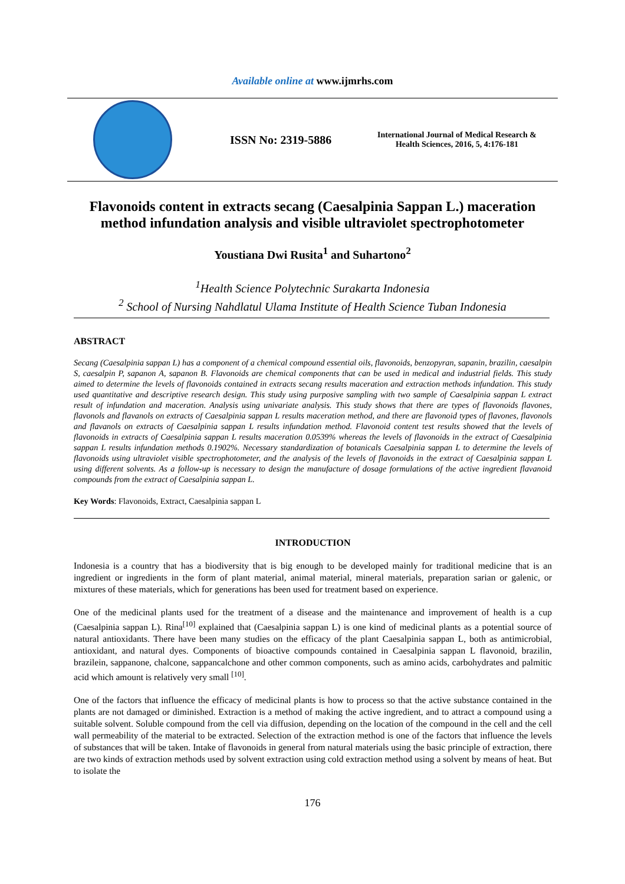Available online at www.ijmrhs.com
ISSN No: 2319-5886
International Journal of Medical Research &
Health Sciences, 2016, 5, 4:176-181
Flavonoids content in extracts secang (Caesalpinia Sappan L.) maceration method infundation analysis and visible ultraviolet spectrophotometer
Youstiana Dwi Rusita<sup>1</sup> and Suhartono<sup>2</sup>
<sup>1</sup> Health Science Polytechnic Surakarta Indonesia
<sup>2</sup> School of Nursing Nahdlatul Ulama Institute of Health Science Tuban Indonesia
ABSTRACT
Secang (Caesalpinia sappan L) has a component of a chemical compound essential oils, flavonoids, benzopyran, sapanin, brazilin, caesalpin S, caesalpin P, sapanon A, sapanon B. Flavonoids are chemical components that can be used in medical and industrial fields. This study aimed to determine the levels of flavonoids contained in extracts secang results maceration and extraction methods infundation. This study used quantitative and descriptive research design. This study using purposive sampling with two sample of Caesalpinia sappan L extract result of infundation and maceration. Analysis using univariate analysis. This study shows that there are types of flavonoids flavones, flavonols and flavanols on extracts of Caesalpinia sappan L results maceration method, and there are flavonoid types of flavones, flavonols and flavanols on extracts of Caesalpinia sappan L results infundation method. Flavonoid content test results showed that the levels of flavonoids in extracts of Caesalpinia sappan L results maceration 0.0539% whereas the levels of flavonoids in the extract of Caesalpinia sappan L results infundation methods 0.1902%. Necessary standardization of botanicals Caesalpinia sappan L to determine the levels of flavonoids using ultraviolet visible spectrophotometer, and the analysis of the levels of flavonoids in the extract of Caesalpinia sappan L using different solvents. As a follow-up is necessary to design the manufacture of dosage formulations of the active ingredient flavanoid compounds from the extract of Caesalpinia sappan L.
Key Words: Flavonoids, Extract, Caesalpinia sappan L
INTRODUCTION
Indonesia is a country that has a biodiversity that is big enough to be developed mainly for traditional medicine that is an ingredient or ingredients in the form of plant material, animal material, mineral materials, preparation sarian or galenic, or mixtures of these materials, which for generations has been used for treatment based on experience.
One of the medicinal plants used for the treatment of a disease and the maintenance and improvement of health is a cup (Caesalpinia sappan L). Rina<sup>[10]</sup> explained that (Caesalpinia sappan L) is one kind of medicinal plants as a potential source of natural antioxidants. There have been many studies on the efficacy of the plant Caesalpinia sappan L, both as antimicrobial, antioxidant, and natural dyes. Components of bioactive compounds contained in Caesalpinia sappan L flavonoid, brazilin, brazilein, sappanone, chalcone, sappancalchone and other common components, such as amino acids, carbohydrates and palmitic acid which amount is relatively very small <sup>[10]</sup>.
One of the factors that influence the efficacy of medicinal plants is how to process so that the active substance contained in the plants are not damaged or diminished. Extraction is a method of making the active ingredient, and to attract a compound using a suitable solvent. Soluble compound from the cell via diffusion, depending on the location of the compound in the cell and the cell wall permeability of the material to be extracted. Selection of the extraction method is one of the factors that influence the levels of substances that will be taken. Intake of flavonoids in general from natural materials using the basic principle of extraction, there are two kinds of extraction methods used by solvent extraction using cold extraction method using a solvent by means of heat. But to isolate the
176